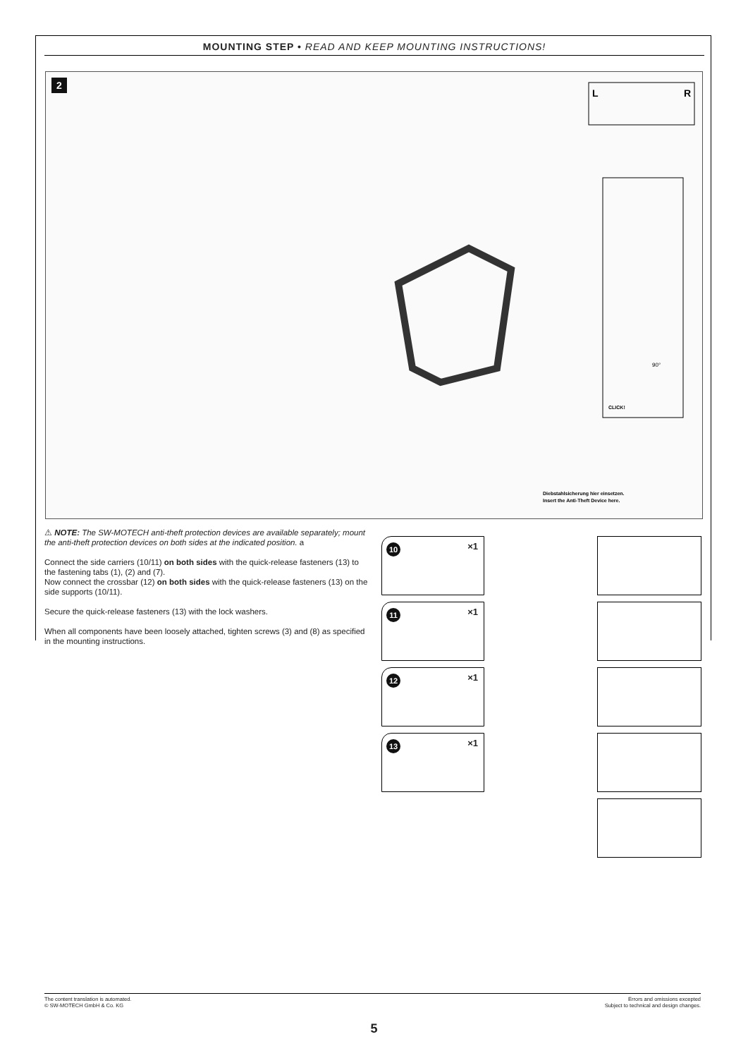MOUNTING STEP • READ AND KEEP MOUNTING INSTRUCTIONS!
2
L
R
Diebstahlsicherung hier einsetzen.
Insert the Anti-Theft Device here.
CLICK!
90°
⚠ NOTE: The SW-MOTECH anti-theft protection devices are available separately; mount the anti-theft protection devices on both sides at the indicated position. a
Connect the side carriers (10/11) on both sides with the quick-release fasteners (13) to the fastening tabs (1), (2) and (7).
Now connect the crossbar (12) on both sides with the quick-release fasteners (13) on the side supports (10/11).
Secure the quick-release fasteners (13) with the lock washers.
When all components have been loosely attached, tighten screws (3) and (8) as specified in the mounting instructions.
10 ×1
11 ×1
12 ×1
13 ×1
The content translation is automated.
© SW-MOTECH GmbH & Co. KG
Errors and omissions excepted
Subject to technical and design changes.
5